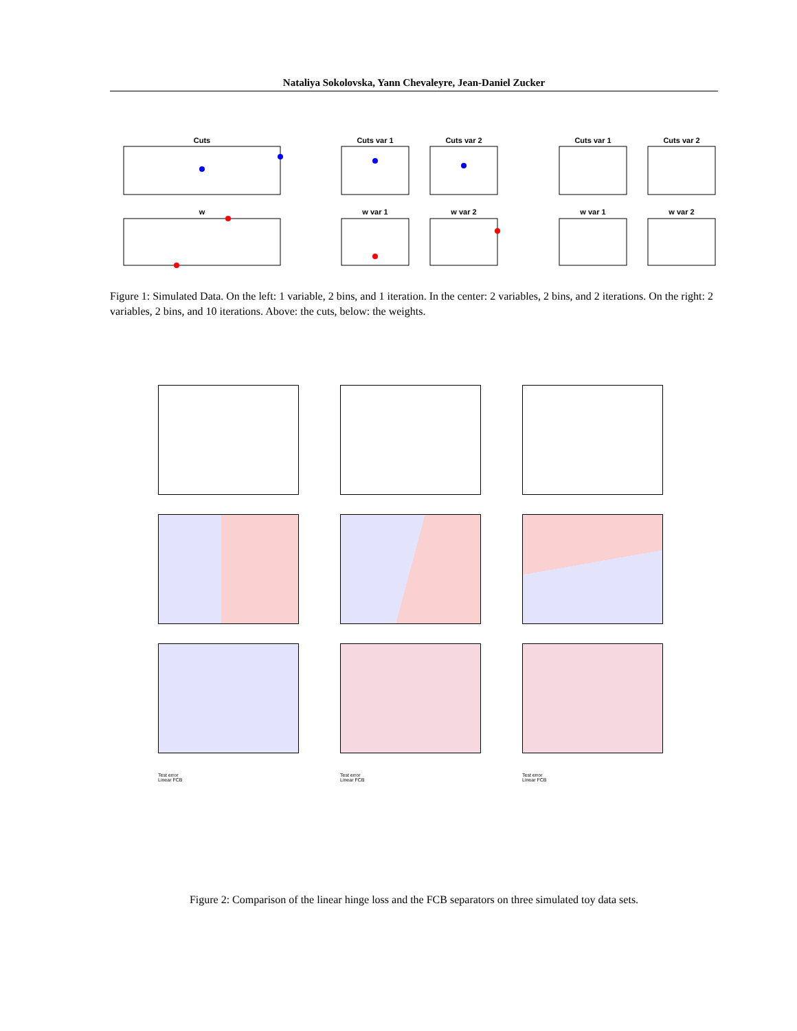Nataliya Sokolovska, Yann Chevaleyre, Jean-Daniel Zucker
Cuts
w
Cuts var 1
Cuts var 2
w var 1
w var 2
Cuts var 1
Cuts var 2
w var 1
w var 2
Figure 1: Simulated Data. On the left: 1 variable, 2 bins, and 1 iteration. In the center: 2 variables, 2 bins, and 2 iterations. On the right: 2 variables, 2 bins, and 10 iterations. Above: the cuts, below: the weights.
Test error
Linear FCB
Test error
Linear FCB
Test error
Linear FCB
Figure 2: Comparison of the linear hinge loss and the FCB separators on three simulated toy data sets.